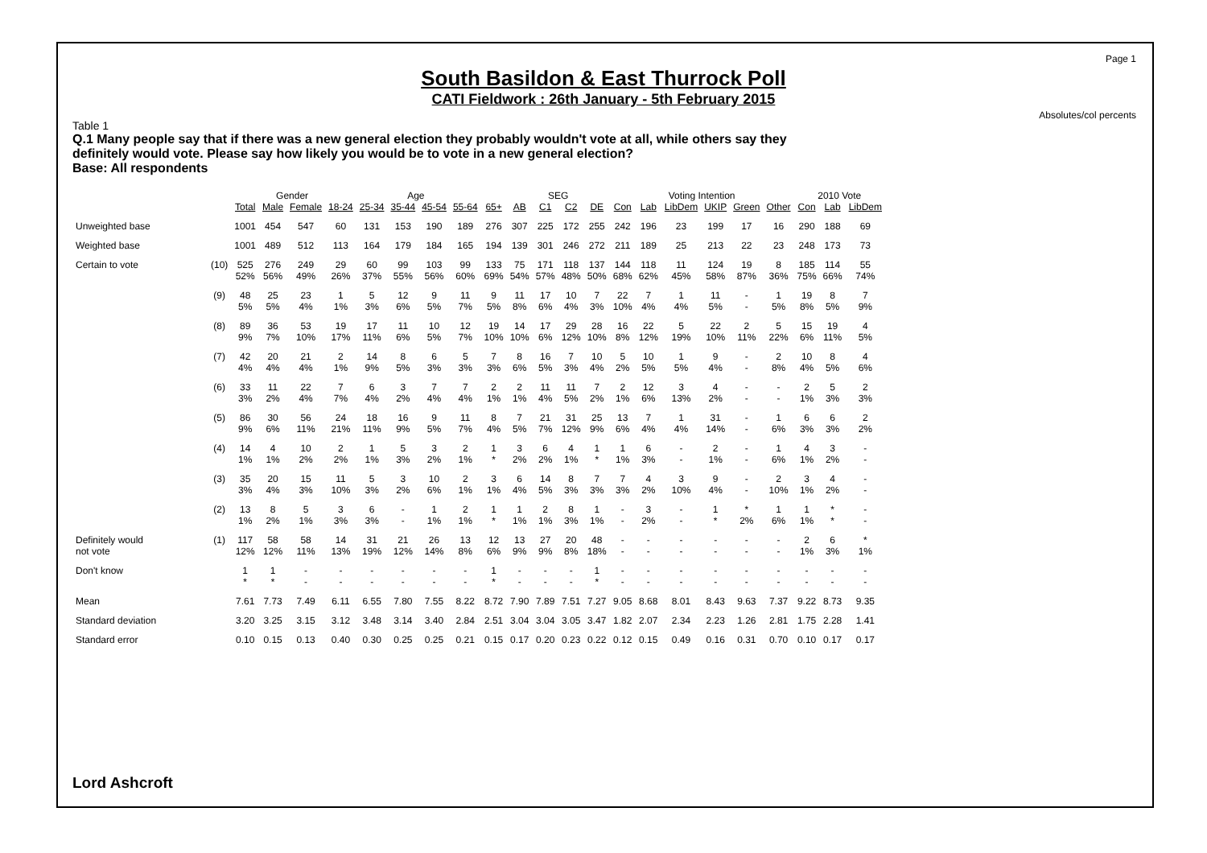Page 1
Absolutes/col percents
South Basildon & East Thurrock Poll
CATI Fieldwork : 26th January - 5th February 2015
Table 1
Q.1 Many people say that if there was a new general election they probably wouldn't vote at all, while others say they definitely would vote. Please say how likely you would be to vote in a new general election?
Base: All respondents
| | | | Gender | | Age | | | | | | SEG | | | | Voting Intention | | | | | | 2010 Vote | | |
| --- | --- | --- | --- | --- | --- | --- | --- | --- | --- | --- | --- | --- | --- | --- | --- | --- | --- | --- | --- | --- | --- | --- | --- |
| | | Total | Male | Female | 18-24 | 25-34 | 35-44 | 45-54 | 55-64 | 65+ | AB | C1 | C2 | DE | Con | Lab | LibDem | UKIP | Green | Other | Con | Lab | LibDem |
| Unweighted base | | 1001 | 454 | 547 | 60 | 131 | 153 | 190 | 189 | 276 | 307 | 225 | 172 | 255 | 242 | 196 | 23 | 199 | 17 | 16 | 290 | 188 | 69 |
| Weighted base | | 1001 | 489 | 512 | 113 | 164 | 179 | 184 | 165 | 194 | 139 | 301 | 246 | 272 | 211 | 189 | 25 | 213 | 22 | 23 | 248 | 173 | 73 |
| Certain to vote | (10) | 525 52% | 276 56% | 249 49% | 29 26% | 60 37% | 99 55% | 103 56% | 99 60% | 133 69% | 75 54% | 171 57% | 118 48% | 137 50% | 144 68% | 118 62% | 11 45% | 124 58% | 19 87% | 8 36% | 185 75% | 114 66% | 55 74% |
| | (9) | 48 5% | 25 5% | 23 4% | 1 1% | 5 3% | 12 6% | 9 5% | 11 7% | 9 5% | 11 8% | 17 6% | 10 4% | 7 3% | 22 10% | 7 4% | 1 4% | 11 5% | - - | 1 5% | 19 8% | 8 5% | 7 9% |
| | (8) | 89 9% | 36 7% | 53 10% | 19 17% | 17 11% | 11 6% | 10 5% | 12 7% | 19 10% | 14 10% | 17 6% | 29 12% | 28 10% | 16 8% | 22 12% | 5 19% | 22 10% | 2 11% | 5 22% | 15 6% | 19 11% | 4 5% |
| | (7) | 42 4% | 20 4% | 21 4% | 2 1% | 14 9% | 8 5% | 6 3% | 5 3% | 7 3% | 8 6% | 16 5% | 7 3% | 10 4% | 5 2% | 10 5% | 1 5% | 9 4% | - - | 2 8% | 10 4% | 8 5% | 4 6% |
| | (6) | 33 3% | 11 2% | 22 4% | 7 7% | 6 4% | 3 2% | 7 4% | 7 4% | 2 1% | 2 1% | 11 4% | 11 5% | 7 2% | 2 1% | 12 6% | 3 13% | 4 2% | - - | - - | 2 1% | 5 3% | 2 3% |
| | (5) | 86 9% | 30 6% | 56 11% | 24 21% | 18 11% | 16 9% | 9 5% | 11 7% | 8 4% | 7 5% | 21 7% | 31 12% | 25 9% | 13 6% | 7 4% | 1 4% | 31 14% | - - | 1 6% | 6 3% | 6 3% | 2 2% |
| | (4) | 14 1% | 4 1% | 10 2% | 2 2% | 1 1% | 5 3% | 3 2% | 2 1% | 1 * | 3 2% | 6 2% | 4 1% | 1 * | 1 1% | 6 3% | - - | 2 1% | - - | 1 6% | 4 1% | 3 2% | - - |
| | (3) | 35 3% | 20 4% | 15 3% | 11 10% | 5 3% | 3 2% | 10 6% | 2 1% | 3 1% | 6 4% | 14 5% | 8 3% | 7 3% | 7 3% | 4 2% | 3 10% | 9 4% | - - | 2 10% | 3 1% | 4 2% | - - |
| | (2) | 13 1% | 8 2% | 5 1% | 3 3% | 6 3% | - - | 1 1% | 2 1% | 1 * | 1 1% | 2 1% | 8 3% | 1 1% | - - | 3 2% | - - | 1 * | * 2% | 1 6% | 1 1% | * * | - - |
| Definitely would not vote | (1) | 117 12% | 58 12% | 58 11% | 14 13% | 31 19% | 21 12% | 26 14% | 13 8% | 12 6% | 13 9% | 27 9% | 20 8% | 48 18% | - - | - - | - - | - - | - - | - - | 2 1% | 6 3% | * 1% |
| Don't know | | 1 * | 1 * | - - | - - | - - | - - | - - | - - | 1 * | - - | - - | - - | 1 * | - - | - - | - - | - - | - - | - - | - - | - - | - - |
| Mean | | 7.61 | 7.73 | 7.49 | 6.11 | 6.55 | 7.80 | 7.55 | 8.22 | 8.72 | 7.90 | 7.89 | 7.51 | 7.27 | 9.05 | 8.68 | 8.01 | 8.43 | 9.63 | 7.37 | 9.22 | 8.73 | 9.35 |
| Standard deviation | | 3.20 | 3.25 | 3.15 | 3.12 | 3.48 | 3.14 | 3.40 | 2.84 | 2.51 | 3.04 | 3.04 | 3.05 | 3.47 | 1.82 | 2.07 | 2.34 | 2.23 | 1.26 | 2.81 | 1.75 | 2.28 | 1.41 |
| Standard error | | 0.10 | 0.15 | 0.13 | 0.40 | 0.30 | 0.25 | 0.25 | 0.21 | 0.15 | 0.17 | 0.20 | 0.23 | 0.22 | 0.12 | 0.15 | 0.49 | 0.16 | 0.31 | 0.70 | 0.10 | 0.17 | 0.17 |
Lord Ashcroft